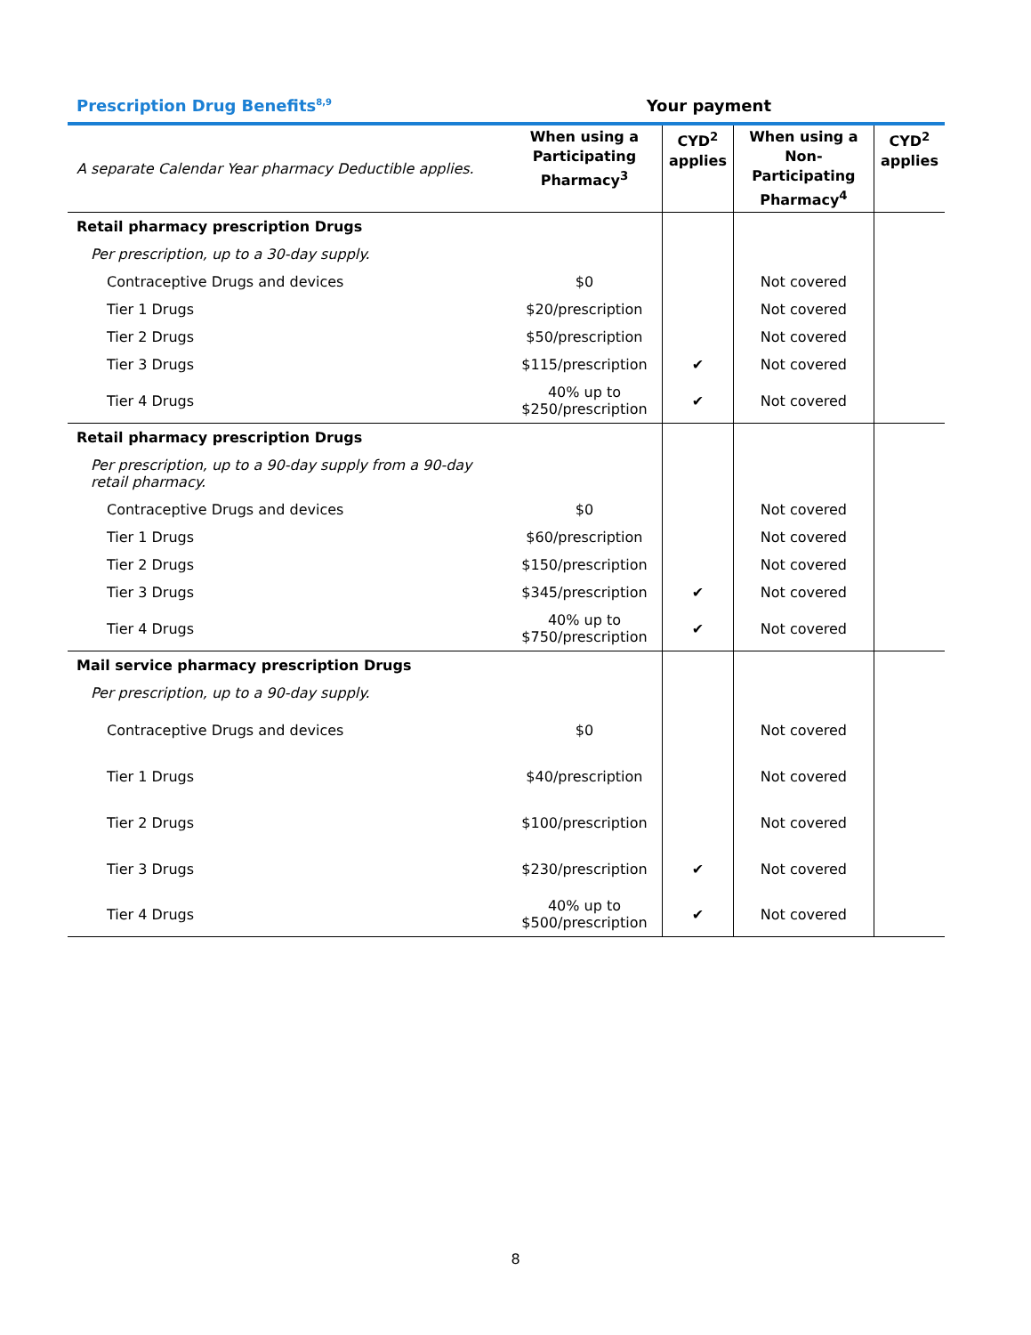Prescription Drug Benefits<sup>8,9</sup> Your payment
| A separate Calendar Year pharmacy Deductible applies. | When using a Participating Pharmacy<sup>3</sup> | CYD<sup>2</sup> applies | When using a Non-Participating Pharmacy<sup>4</sup> | CYD<sup>2</sup> applies |
| --- | --- | --- | --- | --- |
| Retail pharmacy prescription Drugs | | | | |
| Per prescription, up to a 30-day supply. | | | | |
| Contraceptive Drugs and devices | $0 | | Not covered | |
| Tier 1 Drugs | $20/prescription | | Not covered | |
| Tier 2 Drugs | $50/prescription | | Not covered | |
| Tier 3 Drugs | $115/prescription | ✔ | Not covered | |
| Tier 4 Drugs | 40% up to $250/prescription | ✔ | Not covered | |
| Retail pharmacy prescription Drugs | | | | |
| Per prescription, up to a 90-day supply from a 90-day retail pharmacy. | | | | |
| Contraceptive Drugs and devices | $0 | | Not covered | |
| Tier 1 Drugs | $60/prescription | | Not covered | |
| Tier 2 Drugs | $150/prescription | | Not covered | |
| Tier 3 Drugs | $345/prescription | ✔ | Not covered | |
| Tier 4 Drugs | 40% up to $750/prescription | ✔ | Not covered | |
| Mail service pharmacy prescription Drugs | | | | |
| Per prescription, up to a 90-day supply. | | | | |
| Contraceptive Drugs and devices | $0 | | Not covered | |
| Tier 1 Drugs | $40/prescription | | Not covered | |
| Tier 2 Drugs | $100/prescription | | Not covered | |
| Tier 3 Drugs | $230/prescription | ✔ | Not covered | |
| Tier 4 Drugs | 40% up to $500/prescription | ✔ | Not covered | |
8